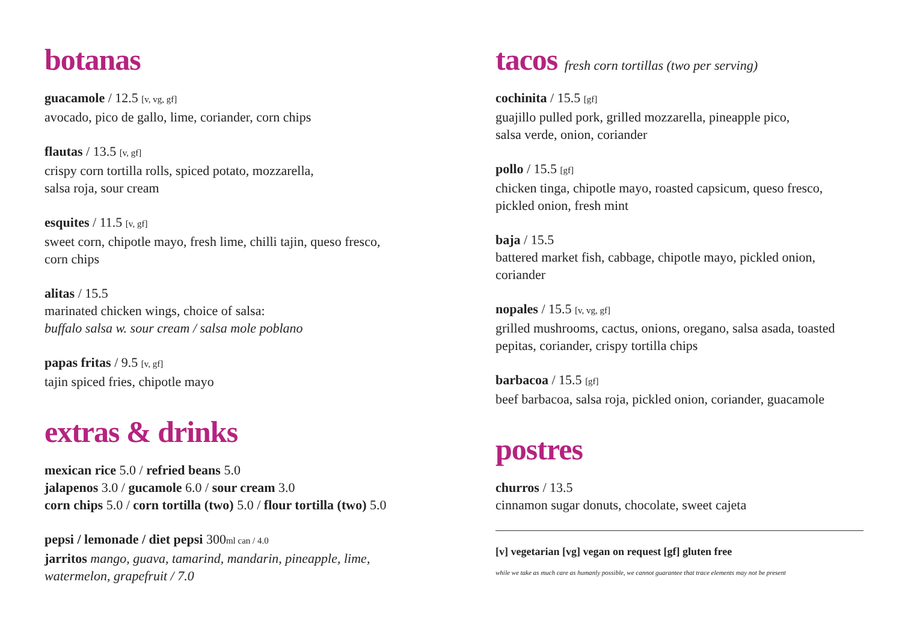botanas
guacamole / 12.5 [v, vg, gf]
avocado, pico de gallo, lime, coriander, corn chips
flautas / 13.5 [v, gf]
crispy corn tortilla rolls, spiced potato, mozzarella,
salsa roja, sour cream
esquites / 11.5 [v, gf]
sweet corn, chipotle mayo, fresh lime, chilli tajin, queso fresco,
corn chips
alitas / 15.5
marinated chicken wings, choice of salsa:
buffalo salsa w. sour cream / salsa mole poblano
papas fritas / 9.5 [v, gf]
tajin spiced fries, chipotle mayo
extras & drinks
mexican rice 5.0 / refried beans 5.0
jalapenos 3.0 / gucamole 6.0 / sour cream 3.0
corn chips 5.0 / corn tortilla (two) 5.0 / flour tortilla (two) 5.0
pepsi / lemonade / diet pepsi 300ml can / 4.0
jarritos mango, guava, tamarind, mandarin, pineapple, lime,
watermelon, grapefruit / 7.0
tacos fresh corn tortillas (two per serving)
cochinita / 15.5 [gf]
guajillo pulled pork, grilled mozzarella, pineapple pico,
salsa verde, onion, coriander
pollo / 15.5 [gf]
chicken tinga, chipotle mayo, roasted capsicum, queso fresco,
pickled onion, fresh mint
baja / 15.5
battered market fish, cabbage, chipotle mayo, pickled onion,
coriander
nopales / 15.5 [v, vg, gf]
grilled mushrooms, cactus, onions, oregano, salsa asada, toasted
pepitas, coriander, crispy tortilla chips
barbacoa / 15.5 [gf]
beef barbacoa, salsa roja, pickled onion, coriander, guacamole
postres
churros / 13.5
cinnamon sugar donuts, chocolate, sweet cajeta
[v] vegetarian [vg] vegan on request [gf] gluten free
while we take as much care as humanly possible, we cannot guarantee that trace elements may not be present